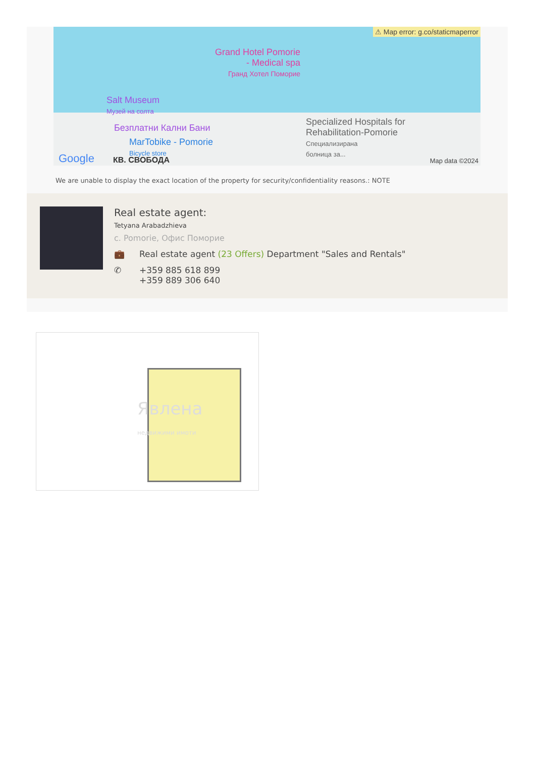⚠ Map error: g.co/staticmaperror
Grand Hotel Pomorie
- Medical spa
Гранд Хотел Поморие
Salt Museum
Музей на солта
Безплатни Кални Бани
MarTobike - Pomorie
Bicycle store
Specialized Hospitals for
Rehabilitation-Pomorie
Специализирана
болница за...
Google КВ. СВОБОДА Map data ©2024
We are unable to display the exact location of the property for security/confidentiality reasons.: NOTE
Real estate agent:
Tetyana Arabadzhieva
с. Pomorie, Офис Поморие
💼 Real estate agent (23 Offers) Department "Sales and Rentals"
✆ +359 885 618 899
+359 889 306 640
Явлена
недвижими имоти